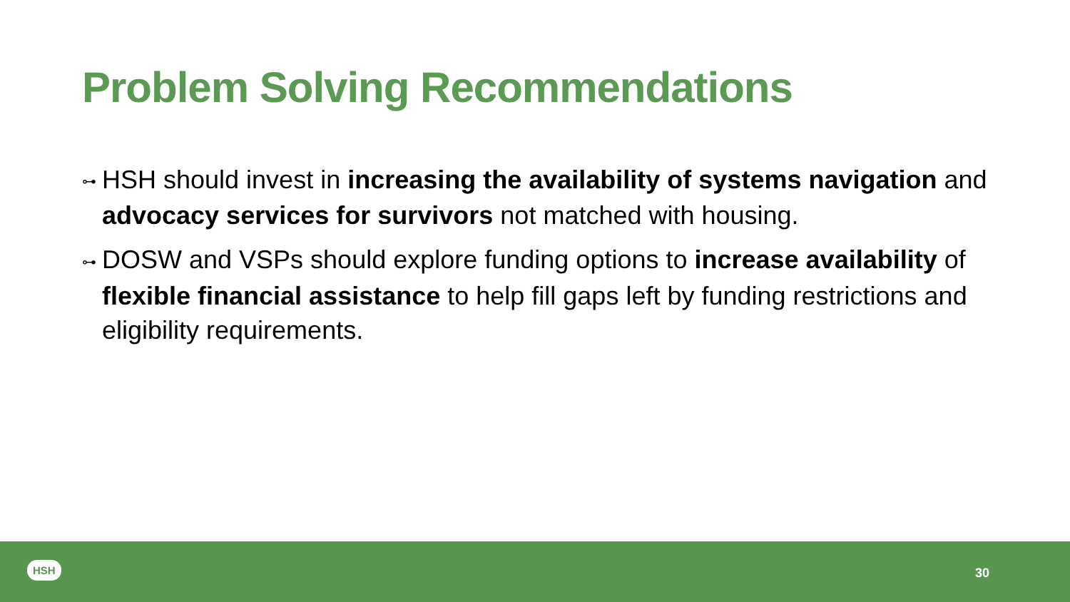Problem Solving Recommendations
⊶ HSH should invest in increasing the availability of systems navigation and advocacy services for survivors not matched with housing.
⊶ DOSW and VSPs should explore funding options to increase availability of flexible financial assistance to help fill gaps left by funding restrictions and eligibility requirements.
HSH 30